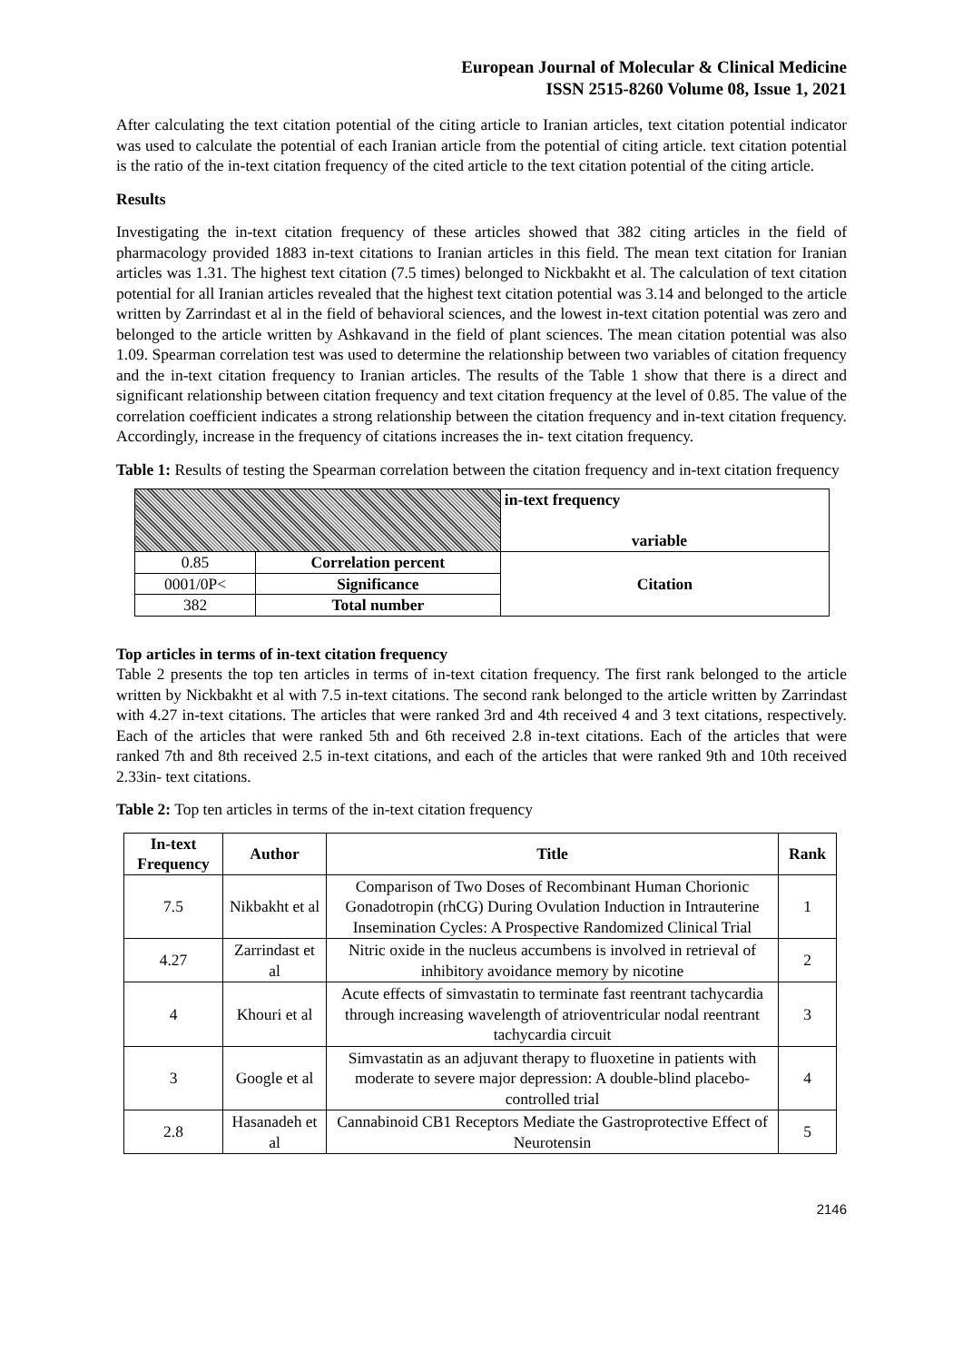European Journal of Molecular & Clinical Medicine
ISSN 2515-8260 Volume 08, Issue 1, 2021
After calculating the text citation potential of the citing article to Iranian articles, text citation potential indicator was used to calculate the potential of each Iranian article from the potential of citing article. text citation potential is the ratio of the in-text citation frequency of the cited article to the text citation potential of the citing article.
Results
Investigating the in-text citation frequency of these articles showed that 382 citing articles in the field of pharmacology provided 1883 in-text citations to Iranian articles in this field. The mean text citation for Iranian articles was 1.31. The highest text citation (7.5 times) belonged to Nickbakht et al. The calculation of text citation potential for all Iranian articles revealed that the highest text citation potential was 3.14 and belonged to the article written by Zarrindast et al in the field of behavioral sciences, and the lowest in-text citation potential was zero and belonged to the article written by Ashkavand in the field of plant sciences. The mean citation potential was also 1.09. Spearman correlation test was used to determine the relationship between two variables of citation frequency and the in-text citation frequency to Iranian articles. The results of the Table 1 show that there is a direct and significant relationship between citation frequency and text citation frequency at the level of 0.85. The value of the correlation coefficient indicates a strong relationship between the citation frequency and in-text citation frequency. Accordingly, increase in the frequency of citations increases the in- text citation frequency.
Table 1: Results of testing the Spearman correlation between the citation frequency and in-text citation frequency
| | | in-text frequency variable |
| 0.85 | Correlation percent | Citation |
| 0001/0P< | Significance | |
| 382 | Total number | |
Top articles in terms of in-text citation frequency
Table 2 presents the top ten articles in terms of in-text citation frequency. The first rank belonged to the article written by Nickbakht et al with 7.5 in-text citations. The second rank belonged to the article written by Zarrindast with 4.27 in-text citations. The articles that were ranked 3rd and 4th received 4 and 3 text citations, respectively. Each of the articles that were ranked 5th and 6th received 2.8 in-text citations. Each of the articles that were ranked 7th and 8th received 2.5 in-text citations, and each of the articles that were ranked 9th and 10th received 2.33in- text citations.
Table 2: Top ten articles in terms of the in-text citation frequency
| In-text Frequency | Author | Title | Rank |
| --- | --- | --- | --- |
| 7.5 | Nikbakht et al | Comparison of Two Doses of Recombinant Human Chorionic Gonadotropin (rhCG) During Ovulation Induction in Intrauterine Insemination Cycles: A Prospective Randomized Clinical Trial | 1 |
| 4.27 | Zarrindast et al | Nitric oxide in the nucleus accumbens is involved in retrieval of inhibitory avoidance memory by nicotine | 2 |
| 4 | Khouri et al | Acute effects of simvastatin to terminate fast reentrant tachycardia through increasing wavelength of atrioventricular nodal reentrant tachycardia circuit | 3 |
| 3 | Google et al | Simvastatin as an adjuvant therapy to fluoxetine in patients with moderate to severe major depression: A double-blind placebo-controlled trial | 4 |
| 2.8 | Hasanadeh et al | Cannabinoid CB1 Receptors Mediate the Gastroprotective Effect of Neurotensin | 5 |
2146